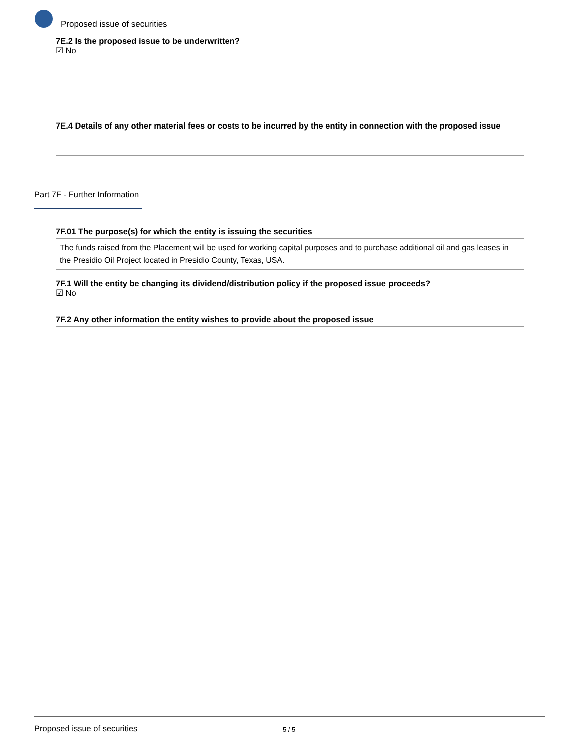Proposed issue of securities
7E.2 Is the proposed issue to be underwritten?
☑ No
7E.4 Details of any other material fees or costs to be incurred by the entity in connection with the proposed issue
Part 7F - Further Information
7F.01 The purpose(s) for which the entity is issuing the securities
The funds raised from the Placement will be used for working capital purposes and to purchase additional oil and gas leases in the Presidio Oil Project located in Presidio County, Texas, USA.
7F.1 Will the entity be changing its dividend/distribution policy if the proposed issue proceeds?
☑ No
7F.2 Any other information the entity wishes to provide about the proposed issue
Proposed issue of securities 5 / 5